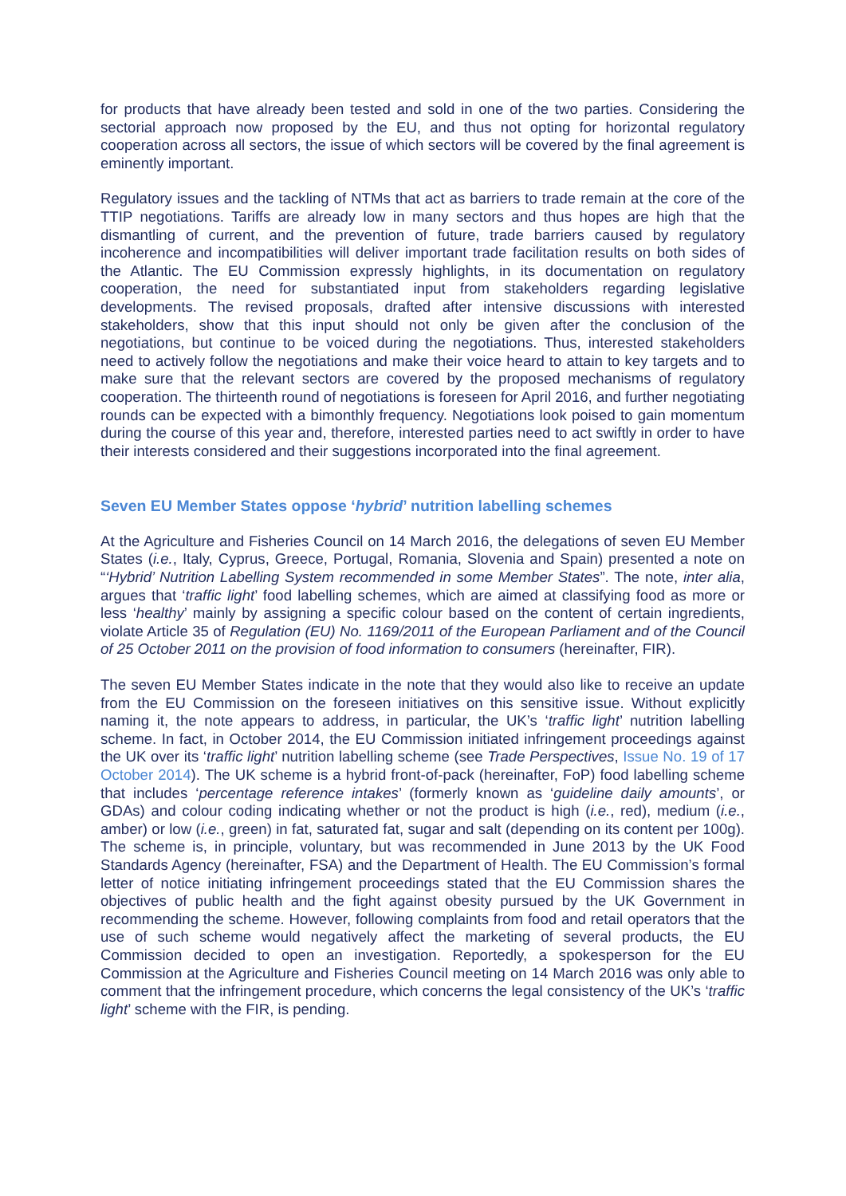for products that have already been tested and sold in one of the two parties. Considering the sectorial approach now proposed by the EU, and thus not opting for horizontal regulatory cooperation across all sectors, the issue of which sectors will be covered by the final agreement is eminently important.
Regulatory issues and the tackling of NTMs that act as barriers to trade remain at the core of the TTIP negotiations. Tariffs are already low in many sectors and thus hopes are high that the dismantling of current, and the prevention of future, trade barriers caused by regulatory incoherence and incompatibilities will deliver important trade facilitation results on both sides of the Atlantic. The EU Commission expressly highlights, in its documentation on regulatory cooperation, the need for substantiated input from stakeholders regarding legislative developments. The revised proposals, drafted after intensive discussions with interested stakeholders, show that this input should not only be given after the conclusion of the negotiations, but continue to be voiced during the negotiations. Thus, interested stakeholders need to actively follow the negotiations and make their voice heard to attain to key targets and to make sure that the relevant sectors are covered by the proposed mechanisms of regulatory cooperation. The thirteenth round of negotiations is foreseen for April 2016, and further negotiating rounds can be expected with a bimonthly frequency. Negotiations look poised to gain momentum during the course of this year and, therefore, interested parties need to act swiftly in order to have their interests considered and their suggestions incorporated into the final agreement.
Seven EU Member States oppose ‘hybrid’ nutrition labelling schemes
At the Agriculture and Fisheries Council on 14 March 2016, the delegations of seven EU Member States (i.e., Italy, Cyprus, Greece, Portugal, Romania, Slovenia and Spain) presented a note on “‘Hybrid’ Nutrition Labelling System recommended in some Member States”. The note, inter alia, argues that ‘traffic light’ food labelling schemes, which are aimed at classifying food as more or less ‘healthy’ mainly by assigning a specific colour based on the content of certain ingredients, violate Article 35 of Regulation (EU) No. 1169/2011 of the European Parliament and of the Council of 25 October 2011 on the provision of food information to consumers (hereinafter, FIR).
The seven EU Member States indicate in the note that they would also like to receive an update from the EU Commission on the foreseen initiatives on this sensitive issue. Without explicitly naming it, the note appears to address, in particular, the UK’s ‘traffic light’ nutrition labelling scheme. In fact, in October 2014, the EU Commission initiated infringement proceedings against the UK over its ‘traffic light’ nutrition labelling scheme (see Trade Perspectives, Issue No. 19 of 17 October 2014). The UK scheme is a hybrid front-of-pack (hereinafter, FoP) food labelling scheme that includes ‘percentage reference intakes’ (formerly known as ‘guideline daily amounts’, or GDAs) and colour coding indicating whether or not the product is high (i.e., red), medium (i.e., amber) or low (i.e., green) in fat, saturated fat, sugar and salt (depending on its content per 100g). The scheme is, in principle, voluntary, but was recommended in June 2013 by the UK Food Standards Agency (hereinafter, FSA) and the Department of Health. The EU Commission’s formal letter of notice initiating infringement proceedings stated that the EU Commission shares the objectives of public health and the fight against obesity pursued by the UK Government in recommending the scheme. However, following complaints from food and retail operators that the use of such scheme would negatively affect the marketing of several products, the EU Commission decided to open an investigation. Reportedly, a spokesperson for the EU Commission at the Agriculture and Fisheries Council meeting on 14 March 2016 was only able to comment that the infringement procedure, which concerns the legal consistency of the UK’s ‘traffic light’ scheme with the FIR, is pending.